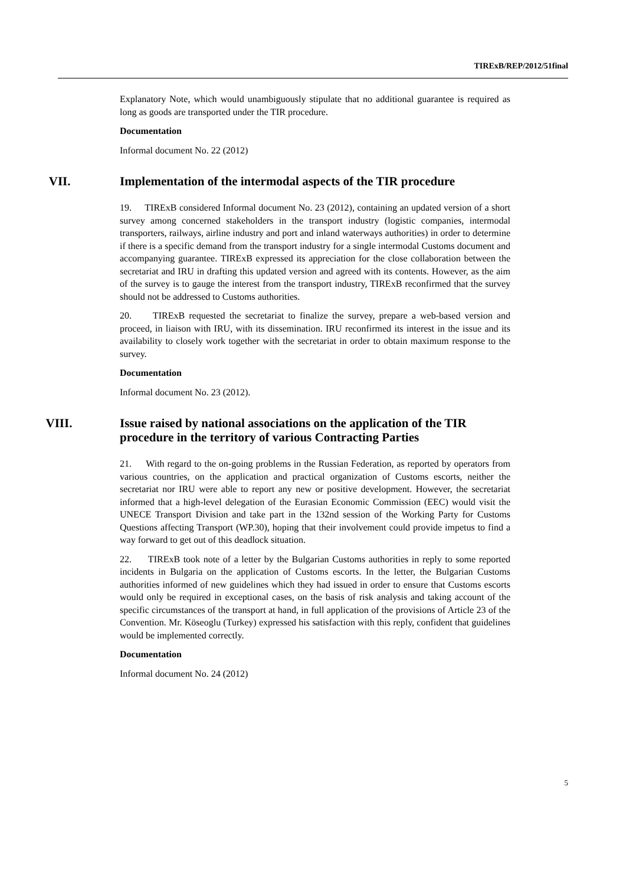TIRExB/REP/2012/51final
Explanatory Note, which would unambiguously stipulate that no additional guarantee is required as long as goods are transported under the TIR procedure.
Documentation
Informal document No. 22 (2012)
VII. Implementation of the intermodal aspects of the TIR procedure
19. TIRExB considered Informal document No. 23 (2012), containing an updated version of a short survey among concerned stakeholders in the transport industry (logistic companies, intermodal transporters, railways, airline industry and port and inland waterways authorities) in order to determine if there is a specific demand from the transport industry for a single intermodal Customs document and accompanying guarantee. TIRExB expressed its appreciation for the close collaboration between the secretariat and IRU in drafting this updated version and agreed with its contents. However, as the aim of the survey is to gauge the interest from the transport industry, TIRExB reconfirmed that the survey should not be addressed to Customs authorities.
20. TIRExB requested the secretariat to finalize the survey, prepare a web-based version and proceed, in liaison with IRU, with its dissemination. IRU reconfirmed its interest in the issue and its availability to closely work together with the secretariat in order to obtain maximum response to the survey.
Documentation
Informal document No. 23 (2012).
VIII. Issue raised by national associations on the application of the TIR procedure in the territory of various Contracting Parties
21. With regard to the on-going problems in the Russian Federation, as reported by operators from various countries, on the application and practical organization of Customs escorts, neither the secretariat nor IRU were able to report any new or positive development. However, the secretariat informed that a high-level delegation of the Eurasian Economic Commission (EEC) would visit the UNECE Transport Division and take part in the 132nd session of the Working Party for Customs Questions affecting Transport (WP.30), hoping that their involvement could provide impetus to find a way forward to get out of this deadlock situation.
22. TIRExB took note of a letter by the Bulgarian Customs authorities in reply to some reported incidents in Bulgaria on the application of Customs escorts. In the letter, the Bulgarian Customs authorities informed of new guidelines which they had issued in order to ensure that Customs escorts would only be required in exceptional cases, on the basis of risk analysis and taking account of the specific circumstances of the transport at hand, in full application of the provisions of Article 23 of the Convention. Mr. Köseoglu (Turkey) expressed his satisfaction with this reply, confident that guidelines would be implemented correctly.
Documentation
Informal document No. 24 (2012)
5